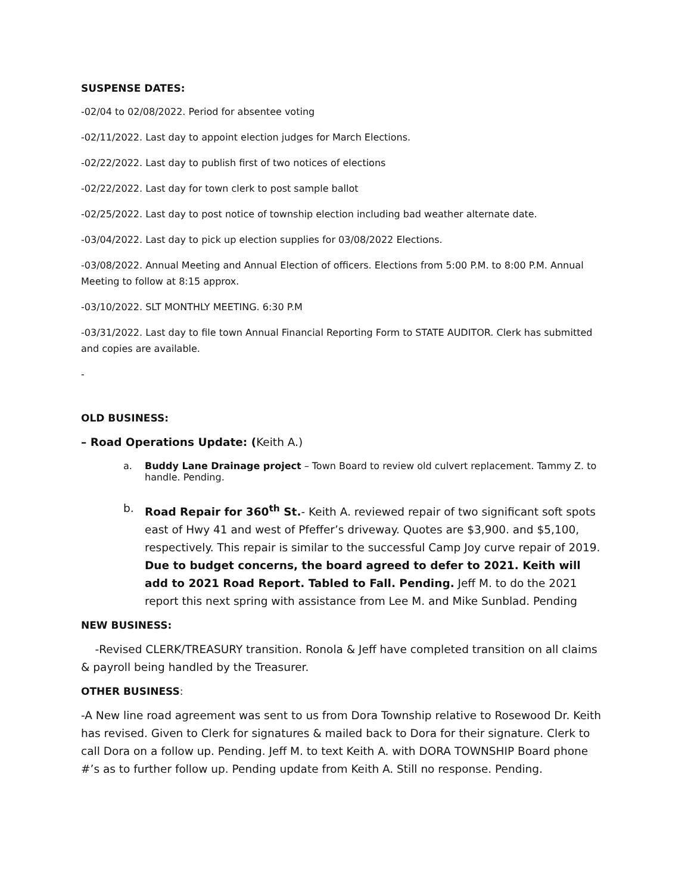SUSPENSE DATES:
-02/04 to 02/08/2022. Period for absentee voting
-02/11/2022. Last day to appoint election judges for March Elections.
-02/22/2022. Last day to publish first of two notices of elections
-02/22/2022. Last day for town clerk to post sample ballot
-02/25/2022. Last day to post notice of township election including bad weather alternate date.
-03/04/2022. Last day to pick up election supplies for 03/08/2022 Elections.
-03/08/2022. Annual Meeting and Annual Election of officers. Elections from 5:00 P.M. to 8:00 P.M. Annual Meeting to follow at 8:15 approx.
-03/10/2022. SLT MONTHLY MEETING. 6:30 P.M
-03/31/2022. Last day to file town Annual Financial Reporting Form to STATE AUDITOR. Clerk has submitted and copies are available.
-
OLD BUSINESS:
– Road Operations Update: (Keith A.)
a. Buddy Lane Drainage project – Town Board to review old culvert replacement. Tammy Z. to handle. Pending.
b. Road Repair for 360<sup>th</sup> St.- Keith A. reviewed repair of two significant soft spots east of Hwy 41 and west of Pfeffer’s driveway. Quotes are $3,900. and $5,100, respectively. This repair is similar to the successful Camp Joy curve repair of 2019. Due to budget concerns, the board agreed to defer to 2021. Keith will add to 2021 Road Report. Tabled to Fall. Pending. Jeff M. to do the 2021 report this next spring with assistance from Lee M. and Mike Sunblad. Pending
NEW BUSINESS:
-Revised CLERK/TREASURY transition. Ronola & Jeff have completed transition on all claims & payroll being handled by the Treasurer.
OTHER BUSINESS:
-A New line road agreement was sent to us from Dora Township relative to Rosewood Dr. Keith has revised. Given to Clerk for signatures & mailed back to Dora for their signature. Clerk to call Dora on a follow up. Pending. Jeff M. to text Keith A. with DORA TOWNSHIP Board phone #’s as to further follow up. Pending update from Keith A. Still no response. Pending.